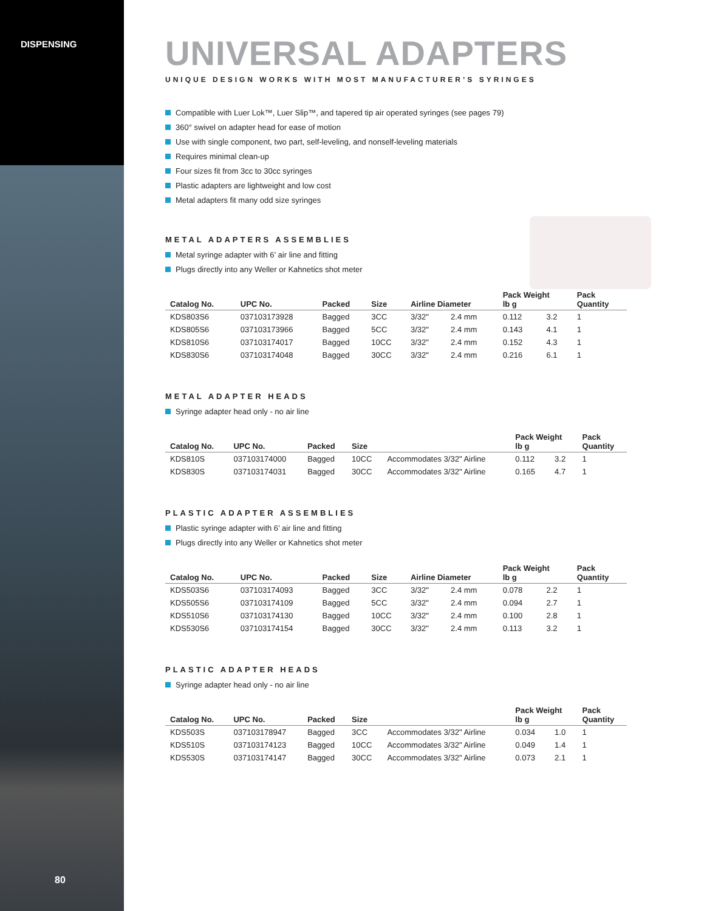DISPENSING
80
UNIVERSAL ADAPTERS
UNIQUE DESIGN WORKS WITH MOST MANUFACTURER’S SYRINGES
Compatible with Luer Lok™, Luer Slip™, and tapered tip air operated syringes (see pages 79)
360° swivel on adapter head for ease of motion
Use with single component, two part, self-leveling, and nonself-leveling materials
Requires minimal clean-up
Four sizes fit from 3cc to 30cc syringes
Plastic adapters are lightweight and low cost
Metal adapters fit many odd size syringes
METAL ADAPTERS ASSEMBLIES
Metal syringe adapter with 6’ air line and fitting
Plugs directly into any Weller or Kahnetics shot meter
| Catalog No. | UPC No. | Packed | Size | Airline Diameter | | Pack Weight lb g | | Pack Quantity |
| --- | --- | --- | --- | --- | --- | --- | --- | --- |
| KDS803S6 | 037103173928 | Bagged | 3CC | 3/32" | 2.4 mm | 0.112 | 3.2 | 1 |
| KDS805S6 | 037103173966 | Bagged | 5CC | 3/32" | 2.4 mm | 0.143 | 4.1 | 1 |
| KDS810S6 | 037103174017 | Bagged | 10CC | 3/32" | 2.4 mm | 0.152 | 4.3 | 1 |
| KDS830S6 | 037103174048 | Bagged | 30CC | 3/32" | 2.4 mm | 0.216 | 6.1 | 1 |
METAL ADAPTER HEADS
Syringe adapter head only - no air line
| Catalog No. | UPC No. | Packed | Size | | Pack Weight lb g | | Pack Quantity |
| --- | --- | --- | --- | --- | --- | --- | --- |
| KDS810S | 037103174000 | Bagged | 10CC | Accommodates 3/32" Airline | 0.112 | 3.2 | 1 |
| KDS830S | 037103174031 | Bagged | 30CC | Accommodates 3/32" Airline | 0.165 | 4.7 | 1 |
PLASTIC ADAPTER ASSEMBLIES
Plastic syringe adapter with 6’ air line and fitting
Plugs directly into any Weller or Kahnetics shot meter
| Catalog No. | UPC No. | Packed | Size | Airline Diameter | | Pack Weight lb g | | Pack Quantity |
| --- | --- | --- | --- | --- | --- | --- | --- | --- |
| KDS503S6 | 037103174093 | Bagged | 3CC | 3/32" | 2.4 mm | 0.078 | 2.2 | 1 |
| KDS505S6 | 037103174109 | Bagged | 5CC | 3/32" | 2.4 mm | 0.094 | 2.7 | 1 |
| KDS510S6 | 037103174130 | Bagged | 10CC | 3/32" | 2.4 mm | 0.100 | 2.8 | 1 |
| KDS530S6 | 037103174154 | Bagged | 30CC | 3/32" | 2.4 mm | 0.113 | 3.2 | 1 |
PLASTIC ADAPTER HEADS
Syringe adapter head only - no air line
| Catalog No. | UPC No. | Packed | Size | | Pack Weight lb g | | Pack Quantity |
| --- | --- | --- | --- | --- | --- | --- | --- |
| KDS503S | 037103178947 | Bagged | 3CC | Accommodates 3/32" Airline | 0.034 | 1.0 | 1 |
| KDS510S | 037103174123 | Bagged | 10CC | Accommodates 3/32" Airline | 0.049 | 1.4 | 1 |
| KDS530S | 037103174147 | Bagged | 30CC | Accommodates 3/32" Airline | 0.073 | 2.1 | 1 |